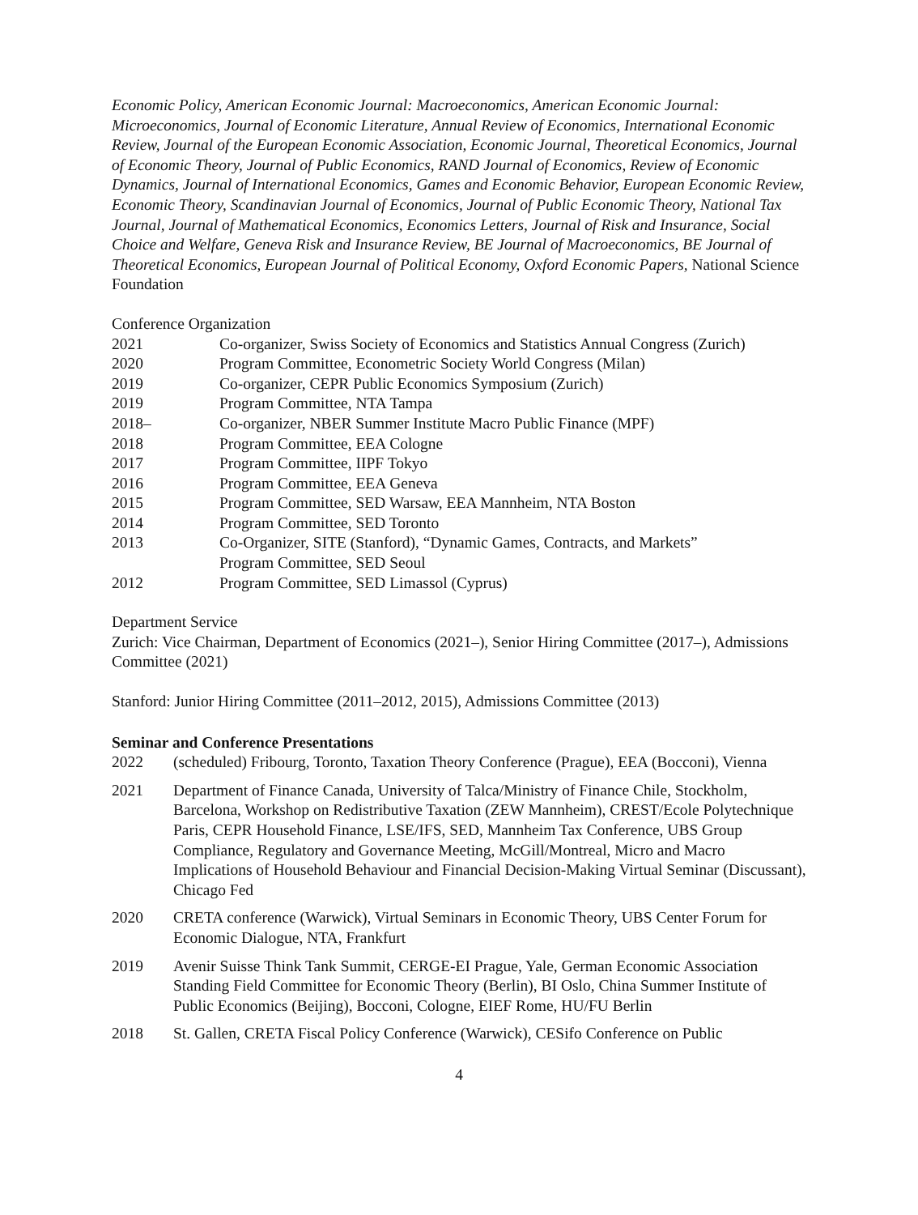Economic Policy, American Economic Journal: Macroeconomics, American Economic Journal: Microeconomics, Journal of Economic Literature, Annual Review of Economics, International Economic Review, Journal of the European Economic Association, Economic Journal, Theoretical Economics, Journal of Economic Theory, Journal of Public Economics, RAND Journal of Economics, Review of Economic Dynamics, Journal of International Economics, Games and Economic Behavior, European Economic Review, Economic Theory, Scandinavian Journal of Economics, Journal of Public Economic Theory, National Tax Journal, Journal of Mathematical Economics, Economics Letters, Journal of Risk and Insurance, Social Choice and Welfare, Geneva Risk and Insurance Review, BE Journal of Macroeconomics, BE Journal of Theoretical Economics, European Journal of Political Economy, Oxford Economic Papers, National Science Foundation
Conference Organization
2021 Co-organizer, Swiss Society of Economics and Statistics Annual Congress (Zurich)
2020 Program Committee, Econometric Society World Congress (Milan)
2019 Co-organizer, CEPR Public Economics Symposium (Zurich)
2019 Program Committee, NTA Tampa
2018– Co-organizer, NBER Summer Institute Macro Public Finance (MPF)
2018 Program Committee, EEA Cologne
2017 Program Committee, IIPF Tokyo
2016 Program Committee, EEA Geneva
2015 Program Committee, SED Warsaw, EEA Mannheim, NTA Boston
2014 Program Committee, SED Toronto
2013 Co-Organizer, SITE (Stanford), “Dynamic Games, Contracts, and Markets”
Program Committee, SED Seoul
2012 Program Committee, SED Limassol (Cyprus)
Department Service
Zurich: Vice Chairman, Department of Economics (2021–), Senior Hiring Committee (2017–), Admissions Committee (2021)
Stanford: Junior Hiring Committee (2011–2012, 2015), Admissions Committee (2013)
Seminar and Conference Presentations
2022 (scheduled) Fribourg, Toronto, Taxation Theory Conference (Prague), EEA (Bocconi), Vienna
2021 Department of Finance Canada, University of Talca/Ministry of Finance Chile, Stockholm, Barcelona, Workshop on Redistributive Taxation (ZEW Mannheim), CREST/Ecole Polytechnique Paris, CEPR Household Finance, LSE/IFS, SED, Mannheim Tax Conference, UBS Group Compliance, Regulatory and Governance Meeting, McGill/Montreal, Micro and Macro Implications of Household Behaviour and Financial Decision-Making Virtual Seminar (Discussant), Chicago Fed
2020 CRETA conference (Warwick), Virtual Seminars in Economic Theory, UBS Center Forum for Economic Dialogue, NTA, Frankfurt
2019 Avenir Suisse Think Tank Summit, CERGE-EI Prague, Yale, German Economic Association Standing Field Committee for Economic Theory (Berlin), BI Oslo, China Summer Institute of Public Economics (Beijing), Bocconi, Cologne, EIEF Rome, HU/FU Berlin
2018 St. Gallen, CRETA Fiscal Policy Conference (Warwick), CESifo Conference on Public
4